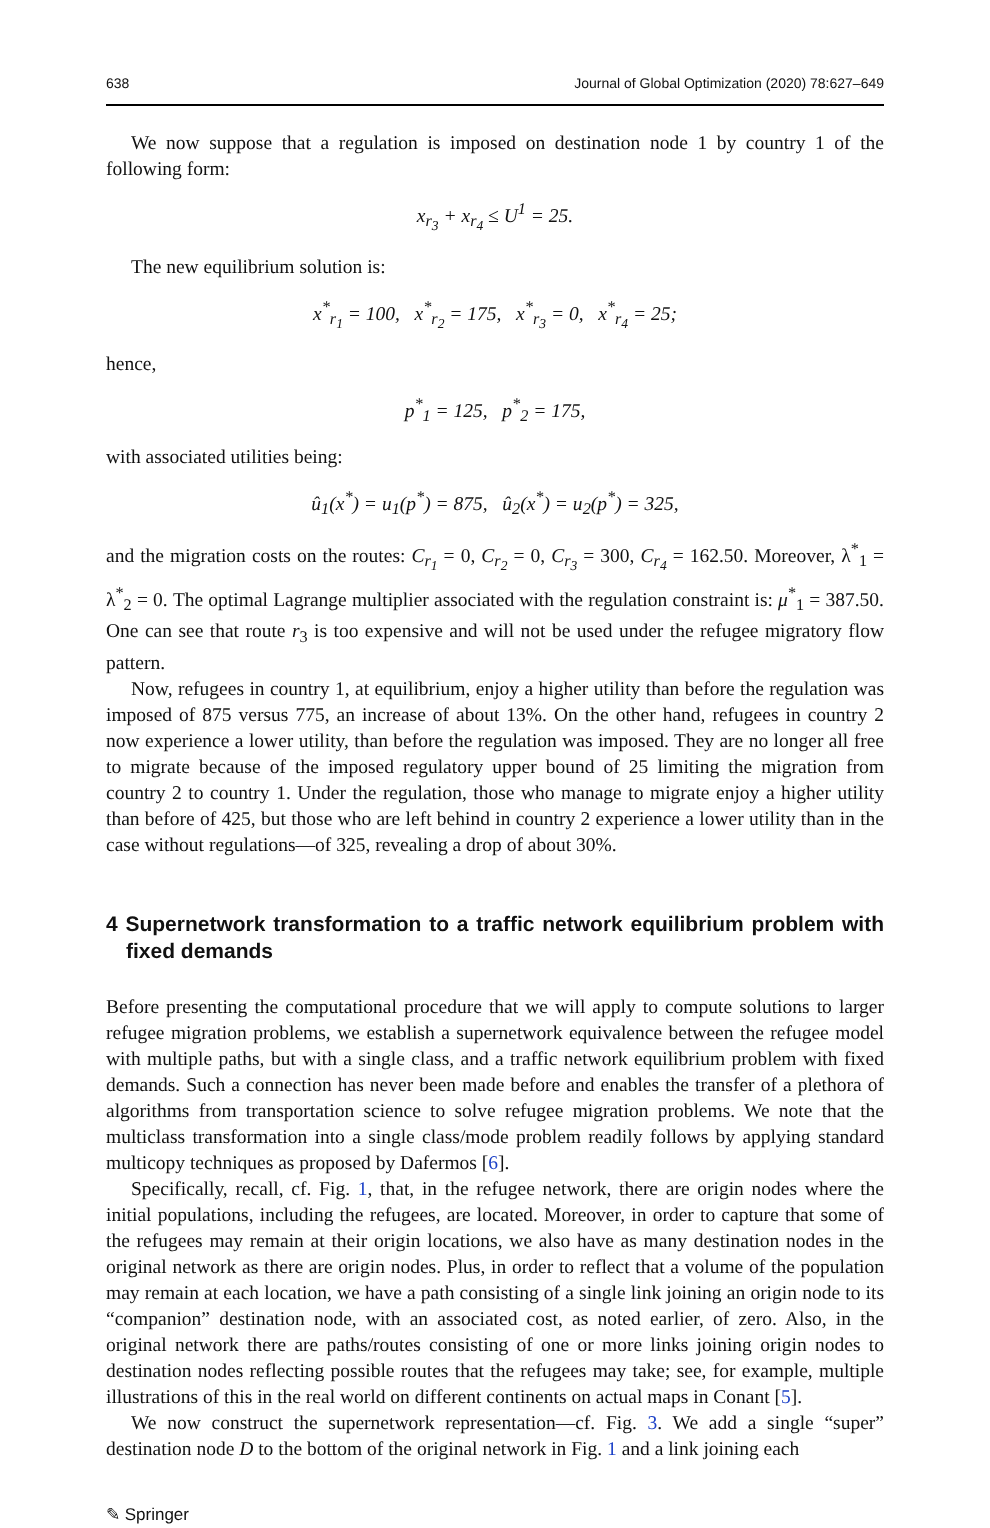638 Journal of Global Optimization (2020) 78:627–649
We now suppose that a regulation is imposed on destination node 1 by country 1 of the following form:
x<sub>r<sub>3</sub></sub> + x<sub>r<sub>4</sub></sub> ≤ U<sup>1</sup> = 25.
The new equilibrium solution is:
x<sup>*</sup><sub>r<sub>1</sub></sub> = 100, x<sup>*</sup><sub>r<sub>2</sub></sub> = 175, x<sup>*</sup><sub>r<sub>3</sub></sub> = 0, x<sup>*</sup><sub>r<sub>4</sub></sub> = 25;
hence,
p<sup>*</sup><sub>1</sub> = 125, p<sup>*</sup><sub>2</sub> = 175,
with associated utilities being:
û<sub>1</sub>(x<sup>*</sup>) = u<sub>1</sub>(p<sup>*</sup>) = 875, û<sub>2</sub>(x<sup>*</sup>) = u<sub>2</sub>(p<sup>*</sup>) = 325,
and the migration costs on the routes: C<sub>r<sub>1</sub></sub> = 0, C<sub>r<sub>2</sub></sub> = 0, C<sub>r<sub>3</sub></sub> = 300, C<sub>r<sub>4</sub></sub> = 162.50. Moreover, λ<sup>*</sup><sub>1</sub> = λ<sup>*</sup><sub>2</sub> = 0. The optimal Lagrange multiplier associated with the regulation constraint is: μ<sup>*</sup><sub>1</sub> = 387.50. One can see that route r<sub>3</sub> is too expensive and will not be used under the refugee migratory flow pattern.
Now, refugees in country 1, at equilibrium, enjoy a higher utility than before the regulation was imposed of 875 versus 775, an increase of about 13%. On the other hand, refugees in country 2 now experience a lower utility, than before the regulation was imposed. They are no longer all free to migrate because of the imposed regulatory upper bound of 25 limiting the migration from country 2 to country 1. Under the regulation, those who manage to migrate enjoy a higher utility than before of 425, but those who are left behind in country 2 experience a lower utility than in the case without regulations—of 325, revealing a drop of about 30%.
4 Supernetwork transformation to a traffic network equilibrium problem with fixed demands
Before presenting the computational procedure that we will apply to compute solutions to larger refugee migration problems, we establish a supernetwork equivalence between the refugee model with multiple paths, but with a single class, and a traffic network equilibrium problem with fixed demands. Such a connection has never been made before and enables the transfer of a plethora of algorithms from transportation science to solve refugee migration problems. We note that the multiclass transformation into a single class/mode problem readily follows by applying standard multicopy techniques as proposed by Dafermos [6].
Specifically, recall, cf. Fig. 1, that, in the refugee network, there are origin nodes where the initial populations, including the refugees, are located. Moreover, in order to capture that some of the refugees may remain at their origin locations, we also have as many destination nodes in the original network as there are origin nodes. Plus, in order to reflect that a volume of the population may remain at each location, we have a path consisting of a single link joining an origin node to its “companion” destination node, with an associated cost, as noted earlier, of zero. Also, in the original network there are paths/routes consisting of one or more links joining origin nodes to destination nodes reflecting possible routes that the refugees may take; see, for example, multiple illustrations of this in the real world on different continents on actual maps in Conant [5].
We now construct the supernetwork representation—cf. Fig. 3. We add a single “super” destination node D to the bottom of the original network in Fig. 1 and a link joining each
✎ Springer